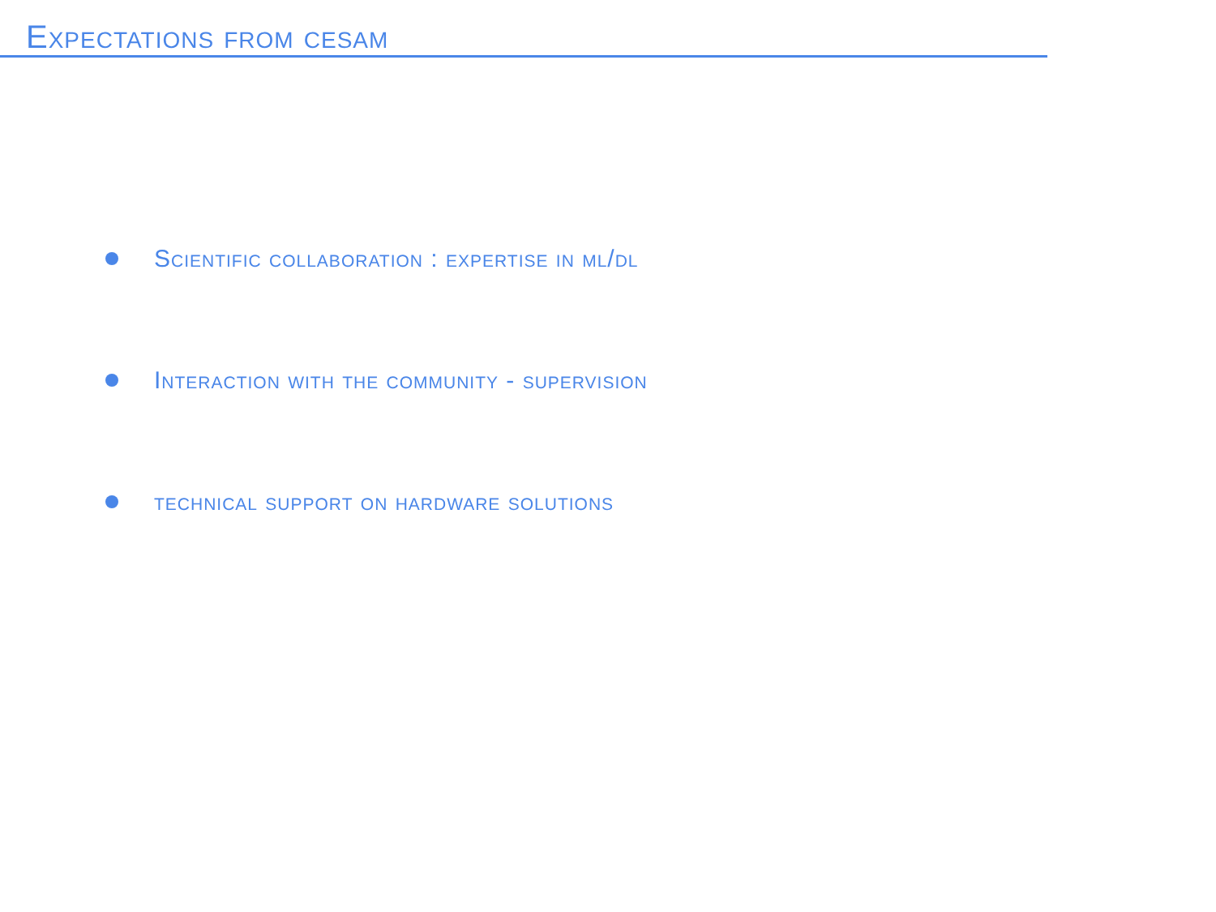Expectations from cesam
Scientific collaboration : expertise in ml/dl
Interaction with the community - supervision
technical support on hardware solutions